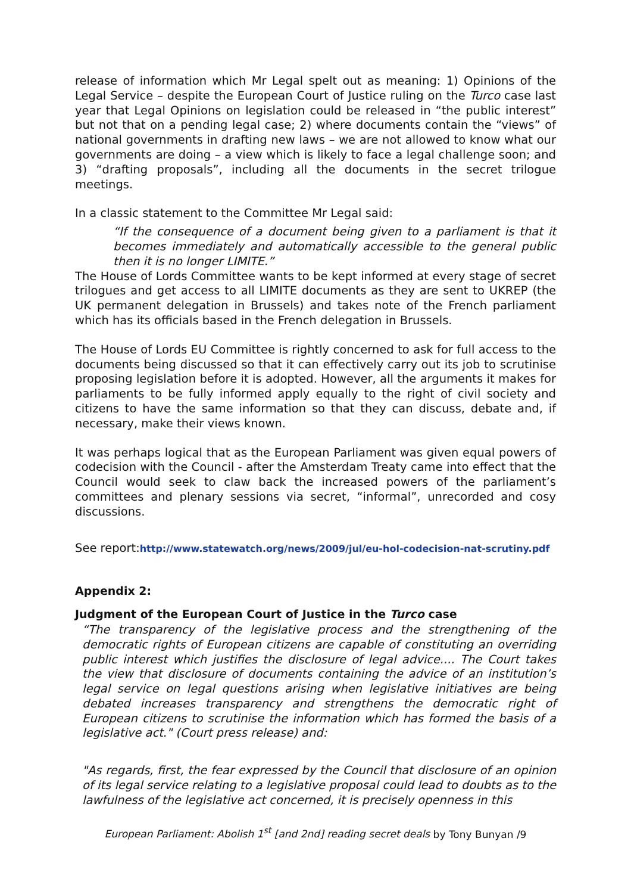release of information which Mr Legal spelt out as meaning: 1) Opinions of the Legal Service – despite the European Court of Justice ruling on the Turco case last year that Legal Opinions on legislation could be released in “the public interest” but not that on a pending legal case; 2) where documents contain the “views” of national governments in drafting new laws – we are not allowed to know what our governments are doing – a view which is likely to face a legal challenge soon; and 3) “drafting proposals”, including all the documents in the secret trilogue meetings.
In a classic statement to the Committee Mr Legal said:
“If the consequence of a document being given to a parliament is that it becomes immediately and automatically accessible to the general public then it is no longer LIMITE.”
The House of Lords Committee wants to be kept informed at every stage of secret trilogues and get access to all LIMITE documents as they are sent to UKREP (the UK permanent delegation in Brussels) and takes note of the French parliament which has its officials based in the French delegation in Brussels.
The House of Lords EU Committee is rightly concerned to ask for full access to the documents being discussed so that it can effectively carry out its job to scrutinise proposing legislation before it is adopted. However, all the arguments it makes for parliaments to be fully informed apply equally to the right of civil society and citizens to have the same information so that they can discuss, debate and, if necessary, make their views known.
It was perhaps logical that as the European Parliament was given equal powers of codecision with the Council - after the Amsterdam Treaty came into effect that the Council would seek to claw back the increased powers of the parliament’s committees and plenary sessions via secret, “informal”, unrecorded and cosy discussions.
See report:http://www.statewatch.org/news/2009/jul/eu-hol-codecision-nat-scrutiny.pdf
Appendix 2:
Judgment of the European Court of Justice in the Turco case
“The transparency of the legislative process and the strengthening of the democratic rights of European citizens are capable of constituting an overriding public interest which justifies the disclosure of legal advice.... The Court takes the view that disclosure of documents containing the advice of an institution’s legal service on legal questions arising when legislative initiatives are being debated increases transparency and strengthens the democratic right of European citizens to scrutinise the information which has formed the basis of a legislative act." (Court press release) and:
"As regards, first, the fear expressed by the Council that disclosure of an opinion of its legal service relating to a legislative proposal could lead to doubts as to the lawfulness of the legislative act concerned, it is precisely openness in this
European Parliament: Abolish 1<sup>st</sup> [and 2nd] reading secret deals by Tony Bunyan /9